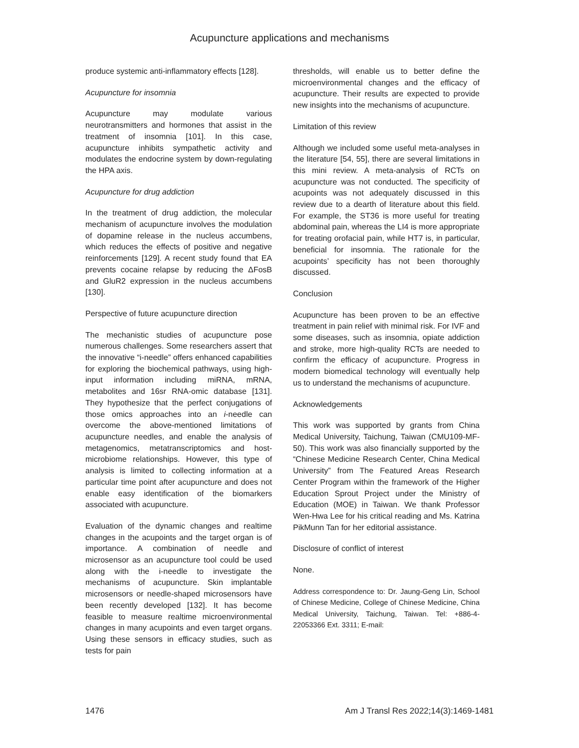Acupuncture applications and mechanisms
produce systemic anti-inflammatory effects [128].
Acupuncture for insomnia
Acupuncture may modulate various neurotransmitters and hormones that assist in the treatment of insomnia [101]. In this case, acupuncture inhibits sympathetic activity and modulates the endocrine system by down-regulating the HPA axis.
Acupuncture for drug addiction
In the treatment of drug addiction, the molecular mechanism of acupuncture involves the modulation of dopamine release in the nucleus accumbens, which reduces the effects of positive and negative reinforcements [129]. A recent study found that EA prevents cocaine relapse by reducing the ΔFosB and GluR2 expression in the nucleus accumbens [130].
Perspective of future acupuncture direction
The mechanistic studies of acupuncture pose numerous challenges. Some researchers assert that the innovative “i-needle” offers enhanced capabilities for exploring the biochemical pathways, using high-input information including miRNA, mRNA, metabolites and 16sr RNA-omic database [131]. They hypothesize that the perfect conjugations of those omics approaches into an i-needle can overcome the above-mentioned limitations of acupuncture needles, and enable the analysis of metagenomics, metatranscriptomics and host-microbiome relationships. However, this type of analysis is limited to collecting information at a particular time point after acupuncture and does not enable easy identification of the biomarkers associated with acupuncture.
Evaluation of the dynamic changes and realtime changes in the acupoints and the target organ is of importance. A combination of needle and microsensor as an acupuncture tool could be used along with the i-needle to investigate the mechanisms of acupuncture. Skin implantable microsensors or needle-shaped microsensors have been recently developed [132]. It has become feasible to measure realtime microenvironmental changes in many acupoints and even target organs. Using these sensors in efficacy studies, such as tests for pain
thresholds, will enable us to better define the microenvironmental changes and the efficacy of acupuncture. Their results are expected to provide new insights into the mechanisms of acupuncture.
Limitation of this review
Although we included some useful meta-analyses in the literature [54, 55], there are several limitations in this mini review. A meta-analysis of RCTs on acupuncture was not conducted. The specificity of acupoints was not adequately discussed in this review due to a dearth of literature about this field. For example, the ST36 is more useful for treating abdominal pain, whereas the LI4 is more appropriate for treating orofacial pain, while HT7 is, in particular, beneficial for insomnia. The rationale for the acupoints’ specificity has not been thoroughly discussed.
Conclusion
Acupuncture has been proven to be an effective treatment in pain relief with minimal risk. For IVF and some diseases, such as insomnia, opiate addiction and stroke, more high-quality RCTs are needed to confirm the efficacy of acupuncture. Progress in modern biomedical technology will eventually help us to understand the mechanisms of acupuncture.
Acknowledgements
This work was supported by grants from China Medical University, Taichung, Taiwan (CMU109-MF-50). This work was also financially supported by the “Chinese Medicine Research Center, China Medical University” from The Featured Areas Research Center Program within the framework of the Higher Education Sprout Project under the Ministry of Education (MOE) in Taiwan. We thank Professor Wen-Hwa Lee for his critical reading and Ms. Katrina PikMunn Tan for her editorial assistance.
Disclosure of conflict of interest
None.
Address correspondence to: Dr. Jaung-Geng Lin, School of Chinese Medicine, College of Chinese Medicine, China Medical University, Taichung, Taiwan. Tel: +886-4-22053366 Ext. 3311; E-mail:
1476 Am J Transl Res 2022;14(3):1469-1481